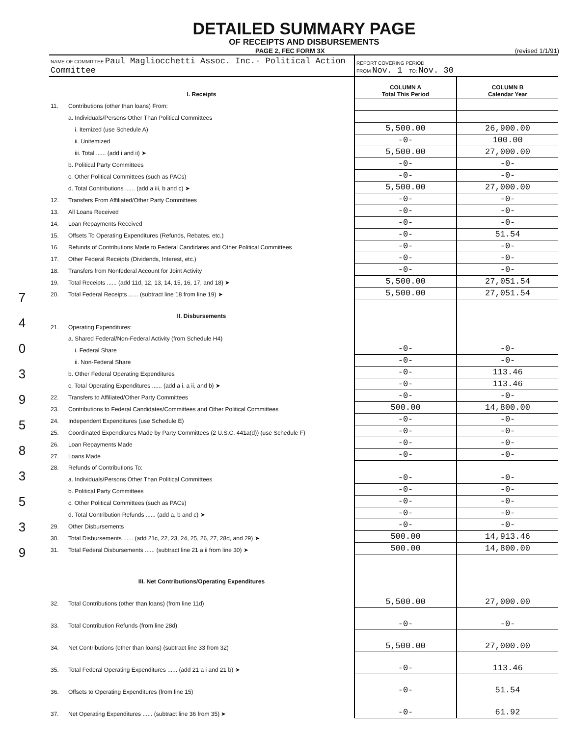7
4
0
3
9
5
8
3
5
3
9
DETAILED SUMMARY PAGE
OF RECEIPTS AND DISBURSEMENTS
PAGE 2, FEC FORM 3X (revised 1/1/91)
| NAME OF COMMITTEE Paul Magliocchetti Assoc. Inc.- Political Action Committee | | REPORT COVERING PERIOD FROM Nov. 1 TO: Nov. 30 | |
| I. Receipts | | COLUMN A Total This Period | COLUMN B Calendar Year |
| 11. | Contributions (other than loans) From: | | |
| | a. Individuals/Persons Other Than Political Committees | | |
| | i. Itemized (use Schedule A) | 5,500.00 | 26,900.00 |
| | ii. Unitemized | -0- | 100.00 |
| | iii. Total ...... (add i and ii) ➤ | 5,500.00 | 27,000.00 |
| | b. Political Party Committees | -0- | -0- |
| | c. Other Political Committees (such as PACs) | -0- | -0- |
| | d. Total Contributions ...... (add a iii, b and c) ➤ | 5,500.00 | 27,000.00 |
| 12. | Transfers From Affiliated/Other Party Committees | -0- | -0- |
| 13. | All Loans Received | -0- | -0- |
| 14. | Loan Repayments Received | -0- | -0- |
| 15. | Offsets To Operating Expenditures (Refunds, Rebates, etc.) | -0- | 51.54 |
| 16. | Refunds of Contributions Made to Federal Candidates and Other Political Committees | -0- | -0- |
| 17. | Other Federal Receipts (Dividends, Interest, etc.) | -0- | -0- |
| 18. | Transfers from Nonfederal Account for Joint Activity | -0- | -0- |
| 19. | Total Receipts ...... (add 11d, 12, 13, 14, 15, 16, 17, and 18) ➤ | 5,500.00 | 27,051.54 |
| 20. | Total Federal Receipts ...... (subtract line 18 from line 19) ➤ | 5,500.00 | 27,051.54 |
| II. Disbursements | | | |
| 21. | Operating Expenditures: | | |
| | a. Shared Federal/Non-Federal Activity (from Schedule H4) | | |
| | i. Federal Share | -0- | -0- |
| | ii. Non-Federal Share | -0- | -0- |
| | b. Other Federal Operating Expenditures | -0- | 113.46 |
| | c. Total Operating Expenditures ...... (add a i, a ii, and b) ➤ | -0- | 113.46 |
| 22. | Transfers to Affiliated/Other Party Committees | -0- | -0- |
| 23. | Contributions to Federal Candidates/Committees and Other Political Committees | 500.00 | 14,800.00 |
| 24. | Independent Expenditures (use Schedule E) | -0- | -0- |
| 25. | Coordinated Expenditures Made by Party Committees (2 U.S.C. 441a(d)) (use Schedule F) | -0- | -0- |
| 26. | Loan Repayments Made | -0- | -0- |
| 27. | Loans Made | -0- | -0- |
| 28. | Refunds of Contributions To: | | |
| | a. Individuals/Persons Other Than Political Committees | -0- | -0- |
| | b. Political Party Committees | -0- | -0- |
| | c. Other Political Committees (such as PACs) | -0- | -0- |
| | d. Total Contribution Refunds ...... (add a, b and c) ➤ | -0- | -0- |
| 29. | Other Disbursements | -0- | -0- |
| 30. | Total Disbursements ...... (add 21c, 22, 23, 24, 25, 26, 27, 28d, and 29) ➤ | 500.00 | 14,913.46 |
| 31. | Total Federal Disbursements ...... (subtract line 21 a ii from line 30) ➤ | 500.00 | 14,800.00 |
| III. Net Contributions/Operating Expenditures | | | |
| 32. | Total Contributions (other than loans) (from line 11d) | 5,500.00 | 27,000.00 |
| 33. | Total Contribution Refunds (from line 28d) | -0- | -0- |
| 34. | Net Contributions (other than loans) (subtract line 33 from 32) | 5,500.00 | 27,000.00 |
| 35. | Total Federal Operating Expenditures ...... (add 21 a i and 21 b) ➤ | -0- | 113.46 |
| 36. | Offsets to Operating Expenditures (from line 15) | -0- | 51.54 |
| 37. | Net Operating Expenditures ...... (subtract line 36 from 35) ➤ | -0- | 61.92 |